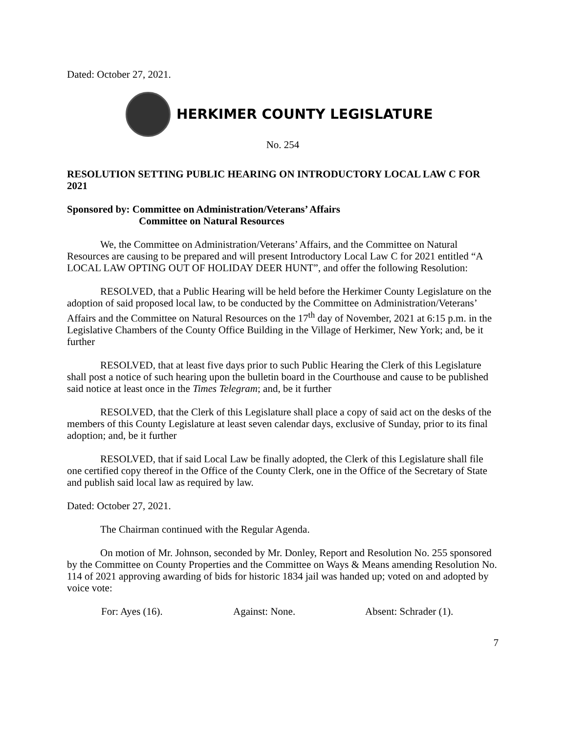Dated: October 27, 2021.
HERKIMER COUNTY LEGISLATURE
No. 254
RESOLUTION SETTING PUBLIC HEARING ON INTRODUCTORY LOCAL LAW C FOR 2021
Sponsored by: Committee on Administration/Veterans’ Affairs
Committee on Natural Resources
We, the Committee on Administration/Veterans’ Affairs, and the Committee on Natural Resources are causing to be prepared and will present Introductory Local Law C for 2021 entitled “A LOCAL LAW OPTING OUT OF HOLIDAY DEER HUNT”, and offer the following Resolution:
RESOLVED, that a Public Hearing will be held before the Herkimer County Legislature on the adoption of said proposed local law, to be conducted by the Committee on Administration/Veterans’ Affairs and the Committee on Natural Resources on the 17<sup>th</sup> day of November, 2021 at 6:15 p.m. in the Legislative Chambers of the County Office Building in the Village of Herkimer, New York; and, be it further
RESOLVED, that at least five days prior to such Public Hearing the Clerk of this Legislature shall post a notice of such hearing upon the bulletin board in the Courthouse and cause to be published said notice at least once in the Times Telegram; and, be it further
RESOLVED, that the Clerk of this Legislature shall place a copy of said act on the desks of the members of this County Legislature at least seven calendar days, exclusive of Sunday, prior to its final adoption; and, be it further
RESOLVED, that if said Local Law be finally adopted, the Clerk of this Legislature shall file one certified copy thereof in the Office of the County Clerk, one in the Office of the Secretary of State and publish said local law as required by law.
Dated: October 27, 2021.
The Chairman continued with the Regular Agenda.
On motion of Mr. Johnson, seconded by Mr. Donley, Report and Resolution No. 255 sponsored by the Committee on County Properties and the Committee on Ways & Means amending Resolution No. 114 of 2021 approving awarding of bids for historic 1834 jail was handed up; voted on and adopted by voice vote:
For: Ayes (16). Against: None. Absent: Schrader (1).
7